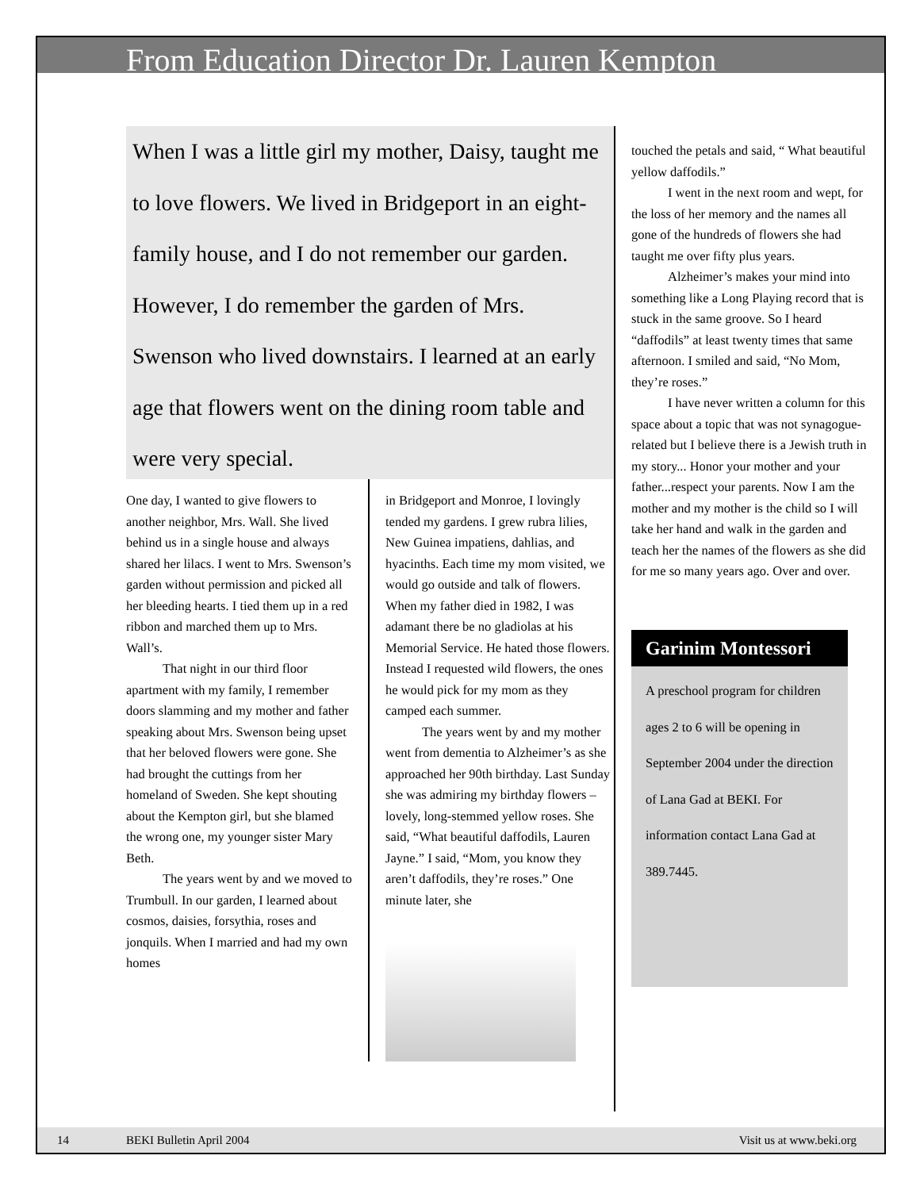From Education Director Dr. Lauren Kempton
When I was a little girl my mother, Daisy, taught me to love flowers. We lived in Bridgeport in an eight-family house, and I do not remember our garden. However, I do remember the garden of Mrs. Swenson who lived downstairs. I learned at an early age that flowers went on the dining room table and were very special.
One day, I wanted to give flowers to another neighbor, Mrs. Wall. She lived behind us in a single house and always shared her lilacs. I went to Mrs. Swenson’s garden without permission and picked all her bleeding hearts. I tied them up in a red ribbon and marched them up to Mrs. Wall’s.
That night in our third floor apartment with my family, I remember doors slamming and my mother and father speaking about Mrs. Swenson being upset that her beloved flowers were gone. She had brought the cuttings from her homeland of Sweden. She kept shouting about the Kempton girl, but she blamed the wrong one, my younger sister Mary Beth.
The years went by and we moved to Trumbull. In our garden, I learned about cosmos, daisies, forsythia, roses and jonquils. When I married and had my own homes
in Bridgeport and Monroe, I lovingly tended my gardens. I grew rubra lilies, New Guinea impatiens, dahlias, and hyacinths. Each time my mom visited, we would go outside and talk of flowers.
When my father died in 1982, I was adamant there be no gladiolas at his Memorial Service. He hated those flowers. Instead I requested wild flowers, the ones he would pick for my mom as they camped each summer.
The years went by and my mother went from dementia to Alzheimer’s as she approached her 90th birthday. Last Sunday she was admiring my birthday flowers – lovely, long-stemmed yellow roses. She said, “What beautiful daffodils, Lauren Jayne.” I said, “Mom, you know they aren’t daffodils, they’re roses.” One minute later, she
touched the petals and said, “ What beautiful yellow daffodils.”
I went in the next room and wept, for the loss of her memory and the names all gone of the hundreds of flowers she had taught me over fifty plus years.
Alzheimer’s makes your mind into something like a Long Playing record that is stuck in the same groove. So I heard “daffodils” at least twenty times that same afternoon. I smiled and said, “No Mom, they’re roses.”
I have never written a column for this space about a topic that was not synagogue-related but I believe there is a Jewish truth in my story... Honor your mother and your father...respect your parents. Now I am the mother and my mother is the child so I will take her hand and walk in the garden and teach her the names of the flowers as she did for me so many years ago. Over and over.
Garinim Montessori
A preschool program for children ages 2 to 6 will be opening in September 2004 under the direction of Lana Gad at BEKI. For information contact Lana Gad at 389.7445.
14 BEKI Bulletin April 2004 Visit us at www.beki.org